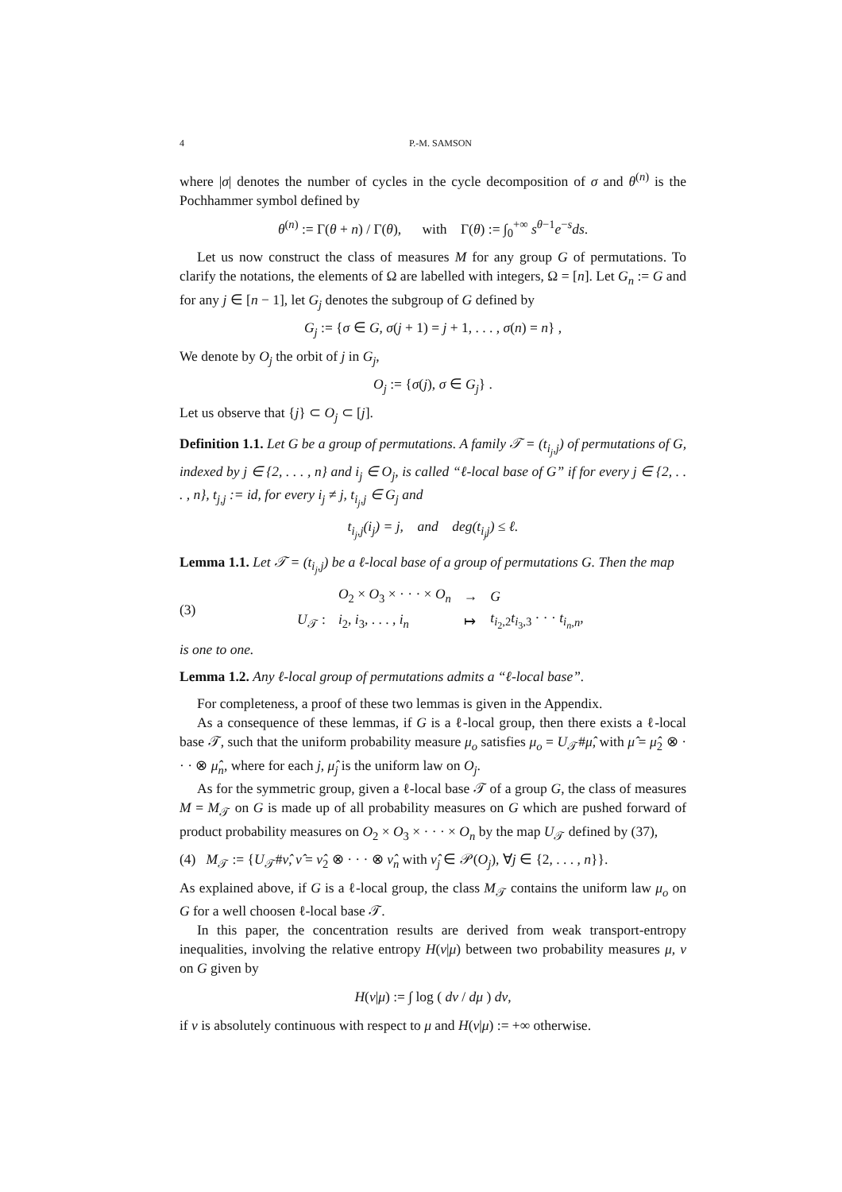4 P.-M. SAMSON
where |σ| denotes the number of cycles in the cycle decomposition of σ and θ<sup>(n)</sup> is the Pochhammer symbol defined by
θ<sup>(n)</sup> := Γ(θ + n) / Γ(θ), with Γ(θ) := ∫<sub>0</sub><sup>+∞</sup> s<sup>θ−1</sup>e<sup>−s</sup>ds.
Let us now construct the class of measures M for any group G of permutations. To clarify the notations, the elements of Ω are labelled with integers, Ω = [n]. Let G<sub>n</sub> := G and for any j ∈ [n − 1], let G<sub>j</sub> denotes the subgroup of G defined by
G<sub>j</sub> := {σ ∈ G, σ(j + 1) = j + 1, . . . , σ(n) = n} ,
We denote by O<sub>j</sub> the orbit of j in G<sub>j</sub>,
O<sub>j</sub> := {σ(j), σ ∈ G<sub>j</sub>} .
Let us observe that {j} ⊂ O<sub>j</sub> ⊂ [j].
Definition 1.1. Let G be a group of permutations. A family 𝒯 = (t<sub>i<sub>j</sub>,j</sub>) of permutations of G, indexed by j ∈ {2, . . . , n} and i<sub>j</sub> ∈ O<sub>j</sub>, is called “ℓ-local base of G” if for every j ∈ {2, . . . , n}, t<sub>j,j</sub> := id, for every i<sub>j</sub> ≠ j, t<sub>i<sub>j</sub>,j</sub> ∈ G<sub>j</sub> and
t<sub>i<sub>j</sub>,j</sub>(i<sub>j</sub>) = j, and deg(t<sub>i<sub>j</sub>j</sub>) ≤ ℓ.
Lemma 1.1. Let 𝒯 = (t<sub>i<sub>j</sub>,j</sub>) be a ℓ-local base of a group of permutations G. Then the map
(3)
| | O<sub>2</sub> × O<sub>3</sub> × · · · × O<sub>n</sub> | → | G |
| U<sub>𝒯</sub> : | i<sub>2</sub>, i<sub>3</sub>, . . . , i<sub>n</sub> | ↦ | t<sub>i<sub>2</sub>,2</sub> t<sub>i<sub>3</sub>,3</sub> · · · t<sub>i<sub>n</sub>,n</sub>, |
is one to one.
Lemma 1.2. Any ℓ-local group of permutations admits a “ℓ-local base”.
For completeness, a proof of these two lemmas is given in the Appendix.
As a consequence of these lemmas, if G is a ℓ-local group, then there exists a ℓ-local base 𝒯, such that the uniform probability measure μ<sub>o</sub> satisfies μ<sub>o</sub> = U<sub>𝒯</sub>#μ̂, with μ̂ = μ̂<sub>2</sub> ⊗ · · · ⊗ μ̂<sub>n</sub>, where for each j, μ̂<sub>j</sub> is the uniform law on O<sub>j</sub>.
As for the symmetric group, given a ℓ-local base 𝒯 of a group G, the class of measures M = M<sub>𝒯</sub> on G is made up of all probability measures on G which are pushed forward of product probability measures on O<sub>2</sub> × O<sub>3</sub> × · · · × O<sub>n</sub> by the map U<sub>𝒯</sub> defined by (37),
(4) M<sub>𝒯</sub> := {U<sub>𝒯</sub>#ν̂, ν̂ = ν̂<sub>2</sub> ⊗ · · · ⊗ ν̂<sub>n</sub> with ν̂<sub>j</sub> ∈ 𝒫(O<sub>j</sub>), ∀j ∈ {2, . . . , n}}.
As explained above, if G is a ℓ-local group, the class M<sub>𝒯</sub> contains the uniform law μ<sub>o</sub> on G for a well choosen ℓ-local base 𝒯.
In this paper, the concentration results are derived from weak transport-entropy inequalities, involving the relative entropy H(ν|μ) between two probability measures μ, ν on G given by
H(ν|μ) := ∫ log ( dν / dμ ) dν,
if ν is absolutely continuous with respect to μ and H(ν|μ) := +∞ otherwise.